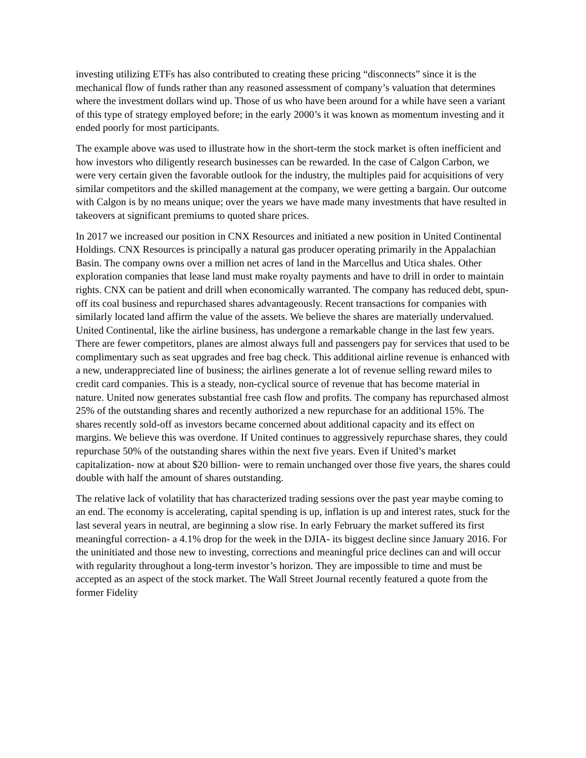investing utilizing ETFs has also contributed to creating these pricing “disconnects” since it is the mechanical flow of funds rather than any reasoned assessment of company’s valuation that determines where the investment dollars wind up. Those of us who have been around for a while have seen a variant of this type of strategy employed before; in the early 2000’s it was known as momentum investing and it ended poorly for most participants.
The example above was used to illustrate how in the short-term the stock market is often inefficient and how investors who diligently research businesses can be rewarded. In the case of Calgon Carbon, we were very certain given the favorable outlook for the industry, the multiples paid for acquisitions of very similar competitors and the skilled management at the company, we were getting a bargain. Our outcome with Calgon is by no means unique; over the years we have made many investments that have resulted in takeovers at significant premiums to quoted share prices.
In 2017 we increased our position in CNX Resources and initiated a new position in United Continental Holdings. CNX Resources is principally a natural gas producer operating primarily in the Appalachian Basin. The company owns over a million net acres of land in the Marcellus and Utica shales. Other exploration companies that lease land must make royalty payments and have to drill in order to maintain rights. CNX can be patient and drill when economically warranted. The company has reduced debt, spun-off its coal business and repurchased shares advantageously. Recent transactions for companies with similarly located land affirm the value of the assets. We believe the shares are materially undervalued. United Continental, like the airline business, has undergone a remarkable change in the last few years. There are fewer competitors, planes are almost always full and passengers pay for services that used to be complimentary such as seat upgrades and free bag check. This additional airline revenue is enhanced with a new, underappreciated line of business; the airlines generate a lot of revenue selling reward miles to credit card companies. This is a steady, non-cyclical source of revenue that has become material in nature. United now generates substantial free cash flow and profits. The company has repurchased almost 25% of the outstanding shares and recently authorized a new repurchase for an additional 15%. The shares recently sold-off as investors became concerned about additional capacity and its effect on margins. We believe this was overdone. If United continues to aggressively repurchase shares, they could repurchase 50% of the outstanding shares within the next five years. Even if United’s market capitalization- now at about $20 billion- were to remain unchanged over those five years, the shares could double with half the amount of shares outstanding.
The relative lack of volatility that has characterized trading sessions over the past year maybe coming to an end. The economy is accelerating, capital spending is up, inflation is up and interest rates, stuck for the last several years in neutral, are beginning a slow rise. In early February the market suffered its first meaningful correction- a 4.1% drop for the week in the DJIA- its biggest decline since January 2016. For the uninitiated and those new to investing, corrections and meaningful price declines can and will occur with regularity throughout a long-term investor’s horizon. They are impossible to time and must be accepted as an aspect of the stock market. The Wall Street Journal recently featured a quote from the former Fidelity